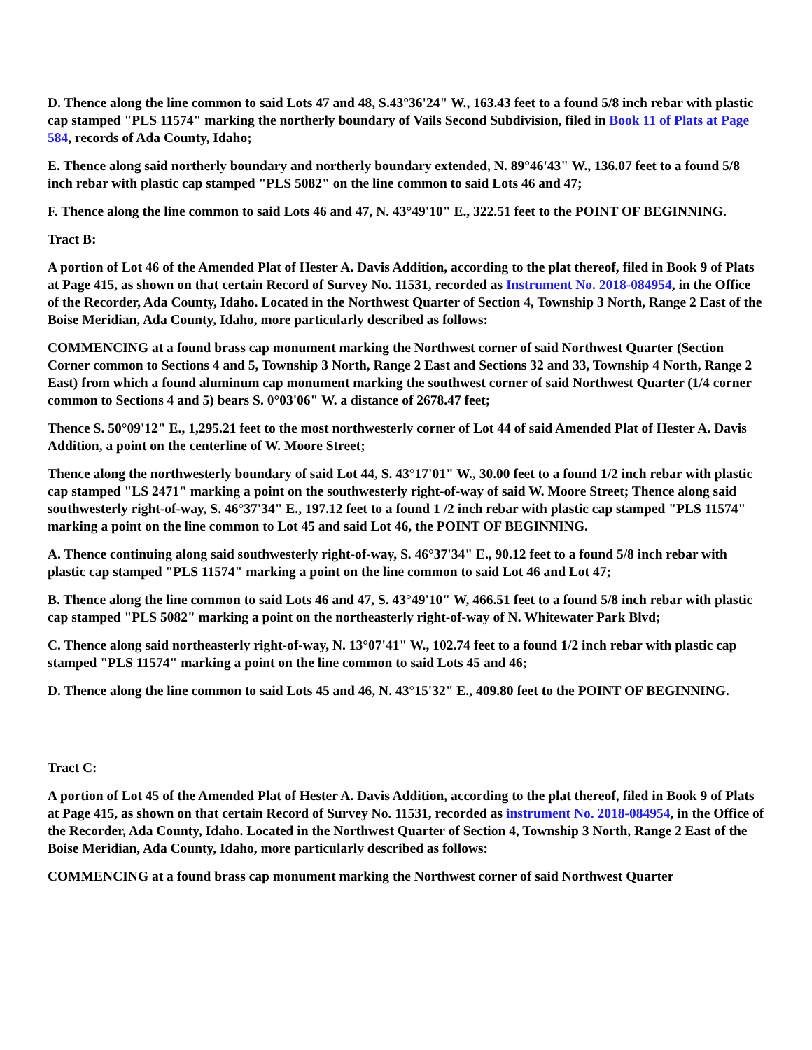D. Thence along the line common to said Lots 47 and 48, S.43°36'24" W., 163.43 feet to a found 5/8 inch rebar with plastic cap stamped "PLS 11574" marking the northerly boundary of Vails Second Subdivision, filed in Book 11 of Plats at Page 584, records of Ada County, Idaho;
E. Thence along said northerly boundary and northerly boundary extended, N. 89°46'43" W., 136.07 feet to a found 5/8 inch rebar with plastic cap stamped "PLS 5082" on the line common to said Lots 46 and 47;
F. Thence along the line common to said Lots 46 and 47, N. 43°49'10" E., 322.51 feet to the POINT OF BEGINNING.
Tract B:
A portion of Lot 46 of the Amended Plat of Hester A. Davis Addition, according to the plat thereof, filed in Book 9 of Plats at Page 415, as shown on that certain Record of Survey No. 11531, recorded as Instrument No. 2018-084954, in the Office of the Recorder, Ada County, Idaho. Located in the Northwest Quarter of Section 4, Township 3 North, Range 2 East of the Boise Meridian, Ada County, Idaho, more particularly described as follows:
COMMENCING at a found brass cap monument marking the Northwest corner of said Northwest Quarter (Section Corner common to Sections 4 and 5, Township 3 North, Range 2 East and Sections 32 and 33, Township 4 North, Range 2 East) from which a found aluminum cap monument marking the southwest corner of said Northwest Quarter (1/4 corner common to Sections 4 and 5) bears S. 0°03'06" W. a distance of 2678.47 feet;
Thence S. 50°09'12" E., 1,295.21 feet to the most northwesterly corner of Lot 44 of said Amended Plat of Hester A. Davis Addition, a point on the centerline of W. Moore Street;
Thence along the northwesterly boundary of said Lot 44, S. 43°17'01" W., 30.00 feet to a found 1/2 inch rebar with plastic cap stamped "LS 2471" marking a point on the southwesterly right-of-way of said W. Moore Street; Thence along said southwesterly right-of-way, S. 46°37'34" E., 197.12 feet to a found 1 /2 inch rebar with plastic cap stamped "PLS 11574" marking a point on the line common to Lot 45 and said Lot 46, the POINT OF BEGINNING.
A. Thence continuing along said southwesterly right-of-way, S. 46°37'34" E., 90.12 feet to a found 5/8 inch rebar with plastic cap stamped "PLS 11574" marking a point on the line common to said Lot 46 and Lot 47;
B. Thence along the line common to said Lots 46 and 47, S. 43°49'10" W, 466.51 feet to a found 5/8 inch rebar with plastic cap stamped "PLS 5082" marking a point on the northeasterly right-of-way of N. Whitewater Park Blvd;
C. Thence along said northeasterly right-of-way, N. 13°07'41" W., 102.74 feet to a found 1/2 inch rebar with plastic cap stamped "PLS 11574" marking a point on the line common to said Lots 45 and 46;
D. Thence along the line common to said Lots 45 and 46, N. 43°15'32" E., 409.80 feet to the POINT OF BEGINNING.
Tract C:
A portion of Lot 45 of the Amended Plat of Hester A. Davis Addition, according to the plat thereof, filed in Book 9 of Plats at Page 415, as shown on that certain Record of Survey No. 11531, recorded as instrument No. 2018-084954, in the Office of the Recorder, Ada County, Idaho. Located in the Northwest Quarter of Section 4, Township 3 North, Range 2 East of the Boise Meridian, Ada County, Idaho, more particularly described as follows:
COMMENCING at a found brass cap monument marking the Northwest corner of said Northwest Quarter